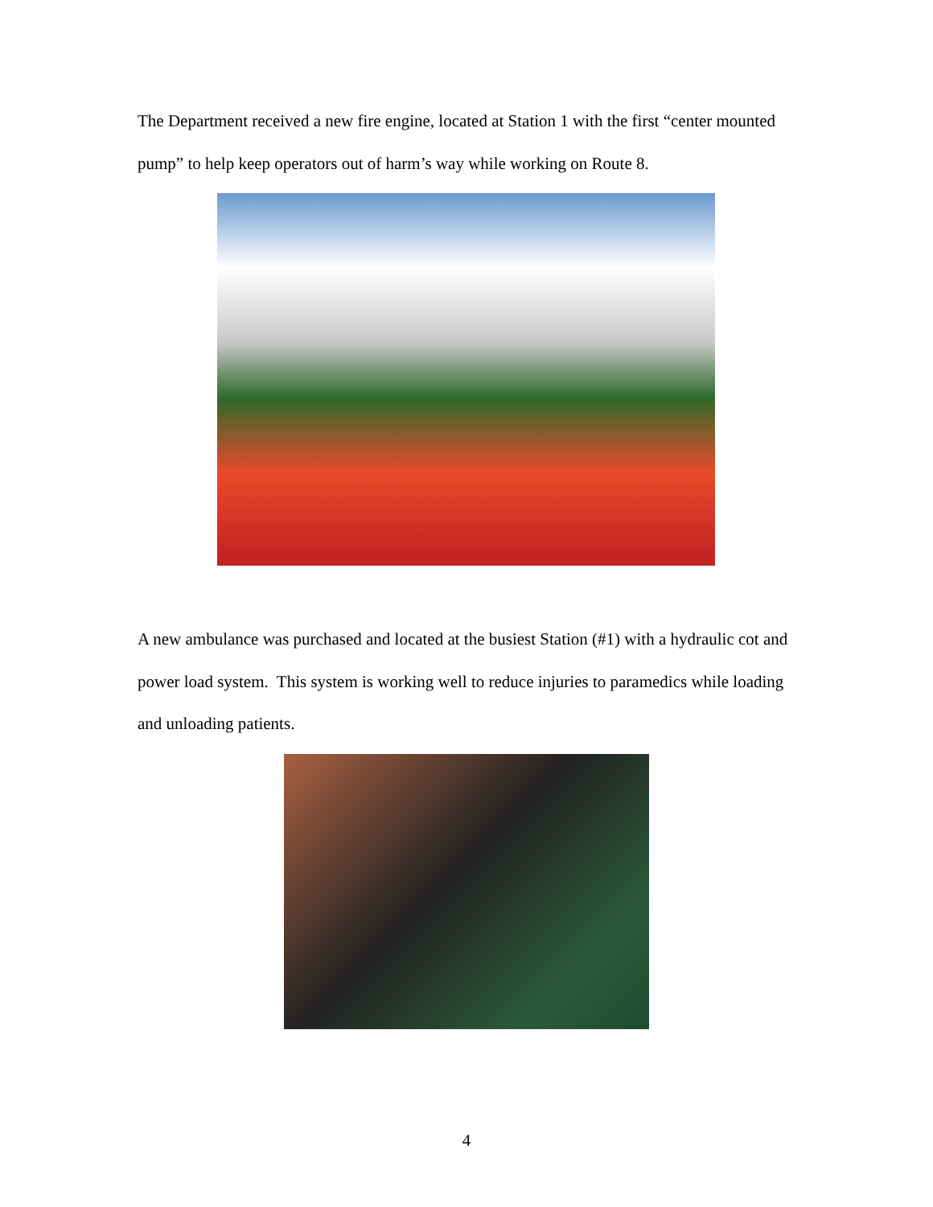The Department received a new fire engine, located at Station 1 with the first “center mounted pump” to help keep operators out of harm’s way while working on Route 8.
A new ambulance was purchased and located at the busiest Station (#1) with a hydraulic cot and power load system. This system is working well to reduce injuries to paramedics while loading and unloading patients.
4